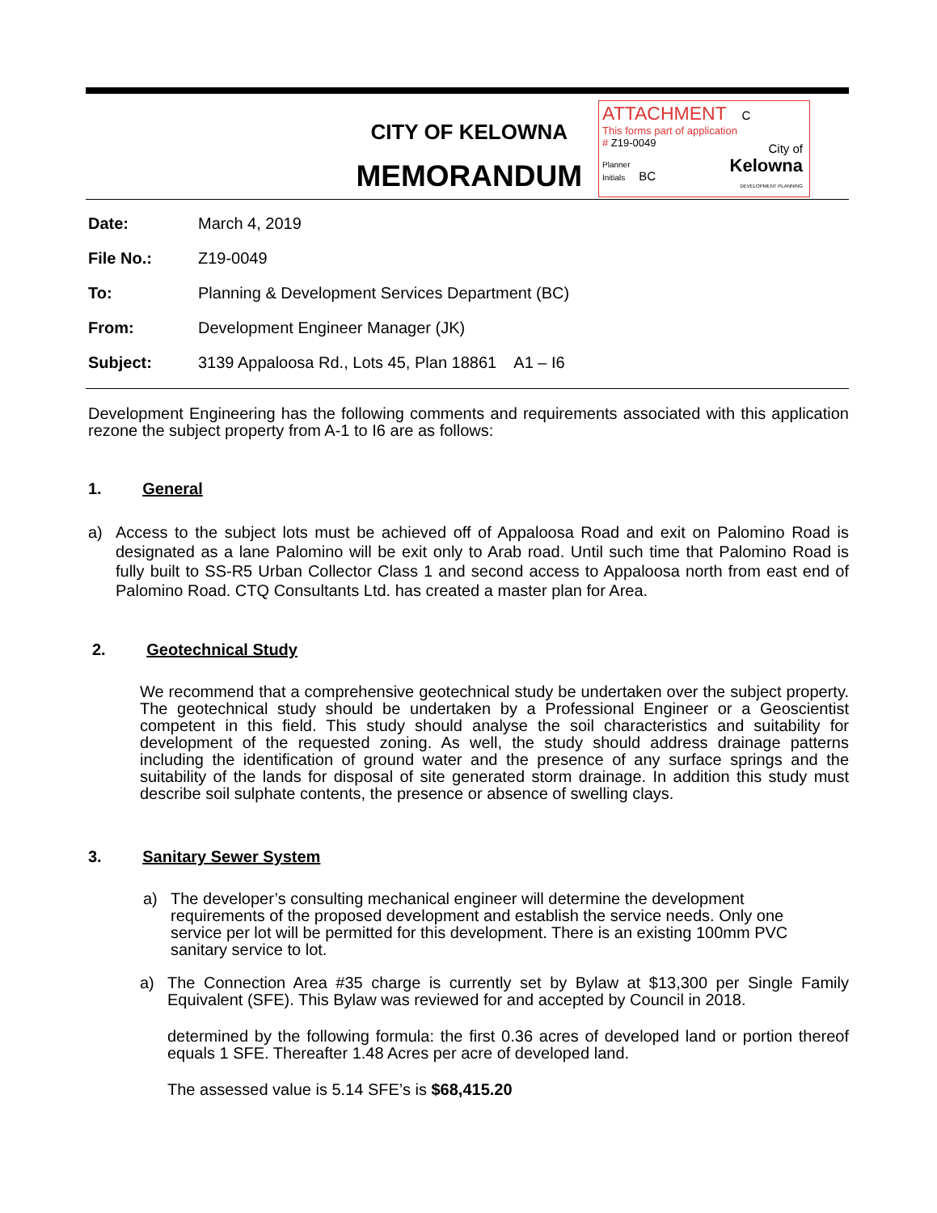CITY OF KELOWNA
MEMORANDUM
ATTACHMENT C
This forms part of application
# Z19-0049
Planner
Initials BC
City of
Kelowna
DEVELOPMENT PLANNING
Date: March 4, 2019
File No.: Z19-0049
To: Planning & Development Services Department (BC)
From: Development Engineer Manager (JK)
Subject: 3139 Appaloosa Rd., Lots 45, Plan 18861 A1 – I6
Development Engineering has the following comments and requirements associated with this application rezone the subject property from A-1 to I6 are as follows:
1. General
a) Access to the subject lots must be achieved off of Appaloosa Road and exit on Palomino Road is designated as a lane Palomino will be exit only to Arab road. Until such time that Palomino Road is fully built to SS-R5 Urban Collector Class 1 and second access to Appaloosa north from east end of Palomino Road. CTQ Consultants Ltd. has created a master plan for Area.
2. Geotechnical Study
We recommend that a comprehensive geotechnical study be undertaken over the subject property. The geotechnical study should be undertaken by a Professional Engineer or a Geoscientist competent in this field. This study should analyse the soil characteristics and suitability for development of the requested zoning. As well, the study should address drainage patterns including the identification of ground water and the presence of any surface springs and the suitability of the lands for disposal of site generated storm drainage. In addition this study must describe soil sulphate contents, the presence or absence of swelling clays.
3. Sanitary Sewer System
a) The developer’s consulting mechanical engineer will determine the development requirements of the proposed development and establish the service needs. Only one service per lot will be permitted for this development. There is an existing 100mm PVC sanitary service to lot.
a) The Connection Area #35 charge is currently set by Bylaw at $13,300 per Single Family Equivalent (SFE). This Bylaw was reviewed for and accepted by Council in 2018.
determined by the following formula: the first 0.36 acres of developed land or portion thereof equals 1 SFE. Thereafter 1.48 Acres per acre of developed land.
The assessed value is 5.14 SFE’s is $68,415.20